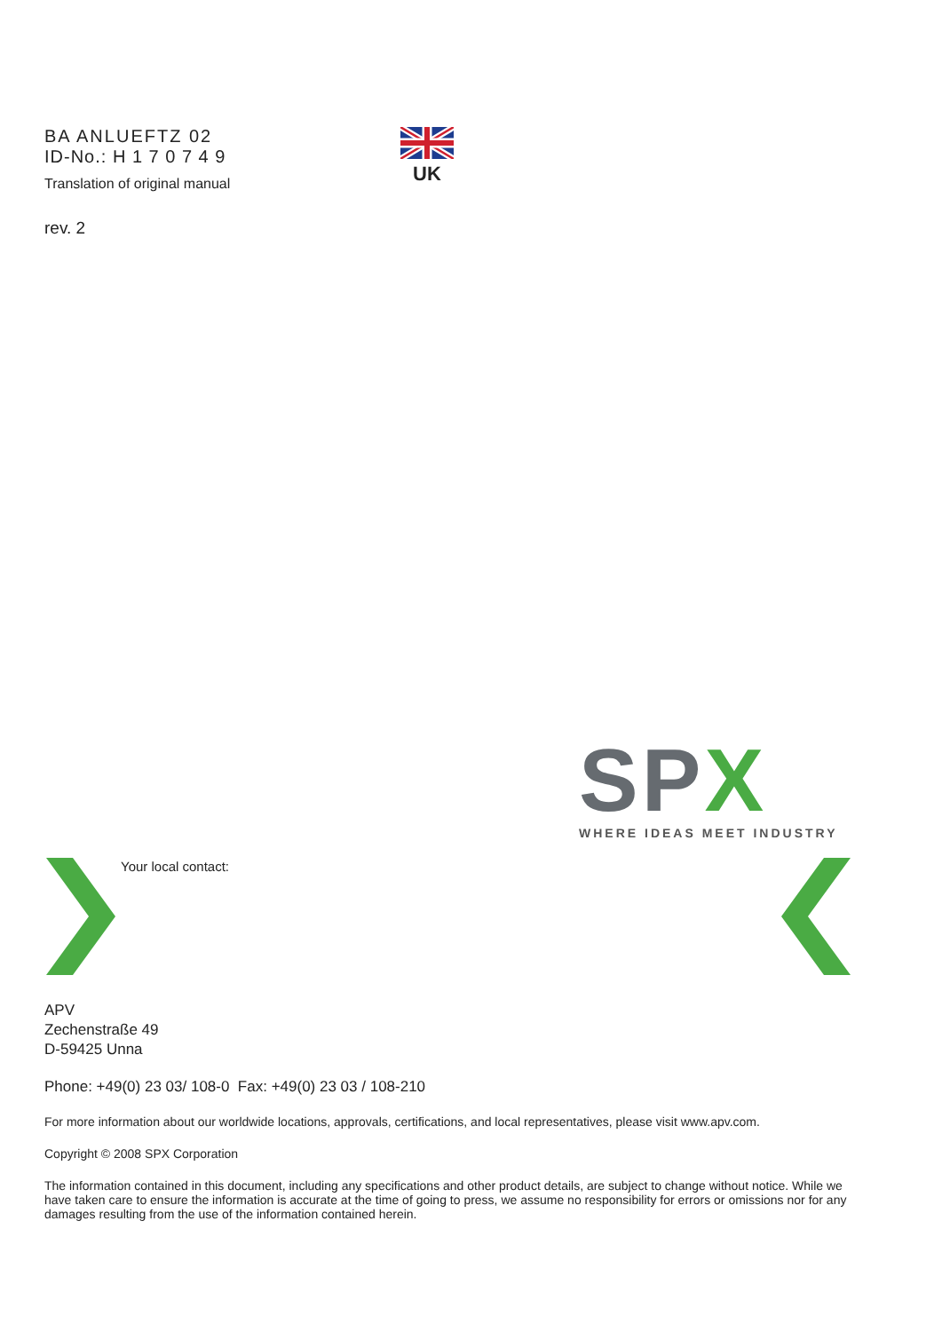BA ANLUEFTZ 02
ID-No.: H 1 7 0 7 4 9
Translation of original manual
rev. 2
UK
SPX
WHERE IDEAS MEET INDUSTRY
Your local contact:
APV
Zechenstraße 49
D-59425 Unna
Phone: +49(0) 23 03/ 108-0 Fax: +49(0) 23 03 / 108-210
For more information about our worldwide locations, approvals, certifications, and local representatives, please visit www.apv.com.
Copyright © 2008 SPX Corporation
The information contained in this document, including any specifications and other product details, are subject to change without notice. While we have taken care to ensure the information is accurate at the time of going to press, we assume no responsibility for errors or omissions nor for any damages resulting from the use of the information contained herein.